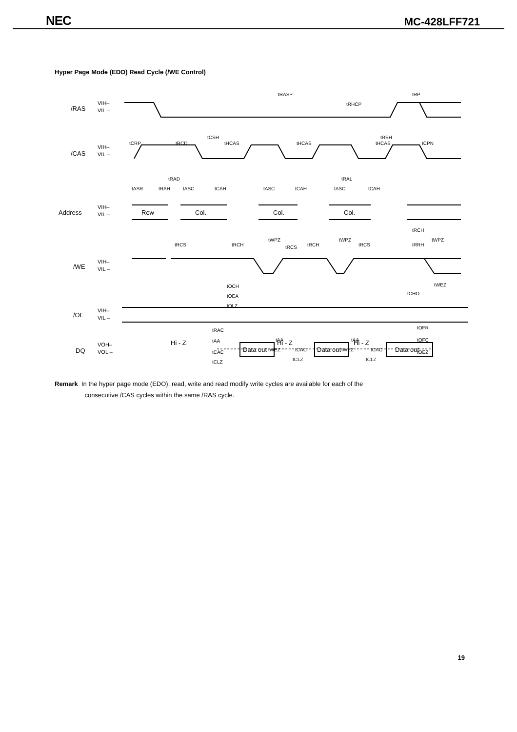NEC MC-428LFF721
Hyper Page Mode (EDO) Read Cycle (/WE Control)
/RAS
/CAS
Address
/WE
/OE
DQ
Row
Col.
Col.
Col.
Data out
Data out
Data out
Hi - Z
Hi - Z
Hi - Z
VIH–
VIL –
VIH–
VIL –
VIH–
VIL –
VIH–
VIL –
VIH–
VIL –
VOH–
VOL –
tRASP
tRP
tRHCP
tCSH
tRSH
tCRP
tRCD
tHCAS
tHCAS
tHCAS
tCPN
tRAD
tRAL
tASR
tRAH
tASC
tCAH
tASC
tCAH
tASC
tCAH
tRCH
tWPZ
tWPZ
tWPZ
tRCS
tRCH
tRCS
tRCH
tRCS
tRRH
tOCH
tWEZ
tCHO
tOEA
tOLZ
tRAC
tOFR
tAA
tAA
tAA
tOFC
tWEZ
tCAC
tWEZ
tCAC
tCAC
tOEZ
tCLZ
tCLZ
tCLZ
Remark In the hyper page mode (EDO), read, write and read modify write cycles are available for each of the
consecutive /CAS cycles within the same /RAS cycle.
19